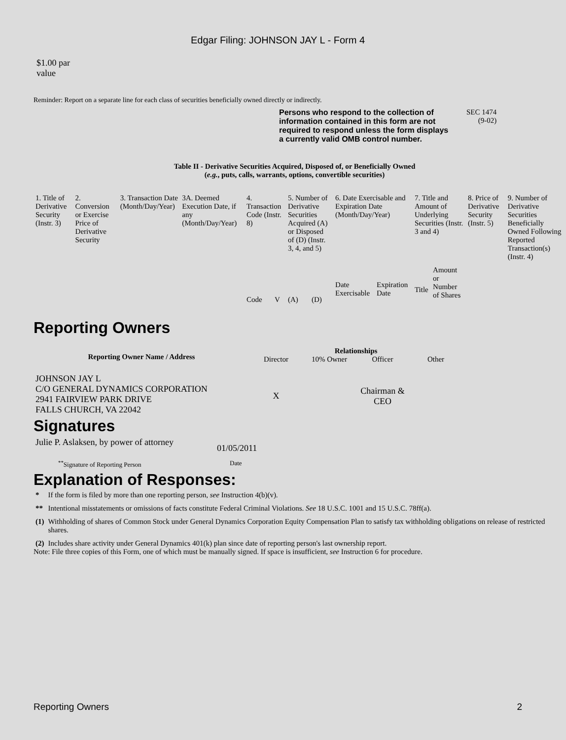Edgar Filing: JOHNSON JAY L - Form 4
$1.00 par
value
Reminder: Report on a separate line for each class of securities beneficially owned directly or indirectly.
Persons who respond to the collection of information contained in this form are not required to respond unless the form displays a currently valid OMB control number.
SEC 1474
(9-02)
Table II - Derivative Securities Acquired, Disposed of, or Beneficially Owned
(e.g., puts, calls, warrants, options, convertible securities)
| 1. Title of Derivative Security (Instr. 3) | 2. Conversion or Exercise Price of Derivative Security | 3. Transaction Date (Month/Day/Year) | 3A. Deemed Execution Date, if any (Month/Day/Year) | 4. Transaction Code (Instr. 8) | | 5. Number of Derivative Securities Acquired (A) or Disposed of (D) (Instr. 3, 4, and 5) | | 6. Date Exercisable and Expiration Date (Month/Day/Year) | | 7. Title and Amount of Underlying Securities (Instr. 3 and 4) | | 8. Price of Derivative Security (Instr. 5) | 9. Number of Derivative Securities Beneficially Owned Following Reported Transaction(s) (Instr. 4) |
| | | | | Code | V | (A) | (D) | Date Exercisable | Expiration Date | Title | Amount or Number of Shares | | |
Reporting Owners
| Reporting Owner Name / Address | Relationships | | | |
| --- | --- | --- | --- | --- |
| | Director | 10% Owner | Officer | Other |
| JOHNSON JAY L C/O GENERAL DYNAMICS CORPORATION 2941 FAIRVIEW PARK DRIVE FALLS CHURCH, VA 22042 | X | | Chairman & CEO | |
Signatures
| Julie P. Aslaksen, by power of attorney | 01/05/2011 |
| <sup>**</sup> Signature of Reporting Person | Date |
Explanation of Responses:
| * | If the form is filed by more than one reporting person, see Instruction 4(b)(v). |
| ** | Intentional misstatements or omissions of facts constitute Federal Criminal Violations. See 18 U.S.C. 1001 and 15 U.S.C. 78ff(a). |
| (1) | Withholding of shares of Common Stock under General Dynamics Corporation Equity Compensation Plan to satisfy tax withholding obligations on release of restricted shares. |
| (2) | Includes share activity under General Dynamics 401(k) plan since date of reporting person's last ownership report. |
Note: File three copies of this Form, one of which must be manually signed. If space is insufficient, see Instruction 6 for procedure.
Reporting Owners 2